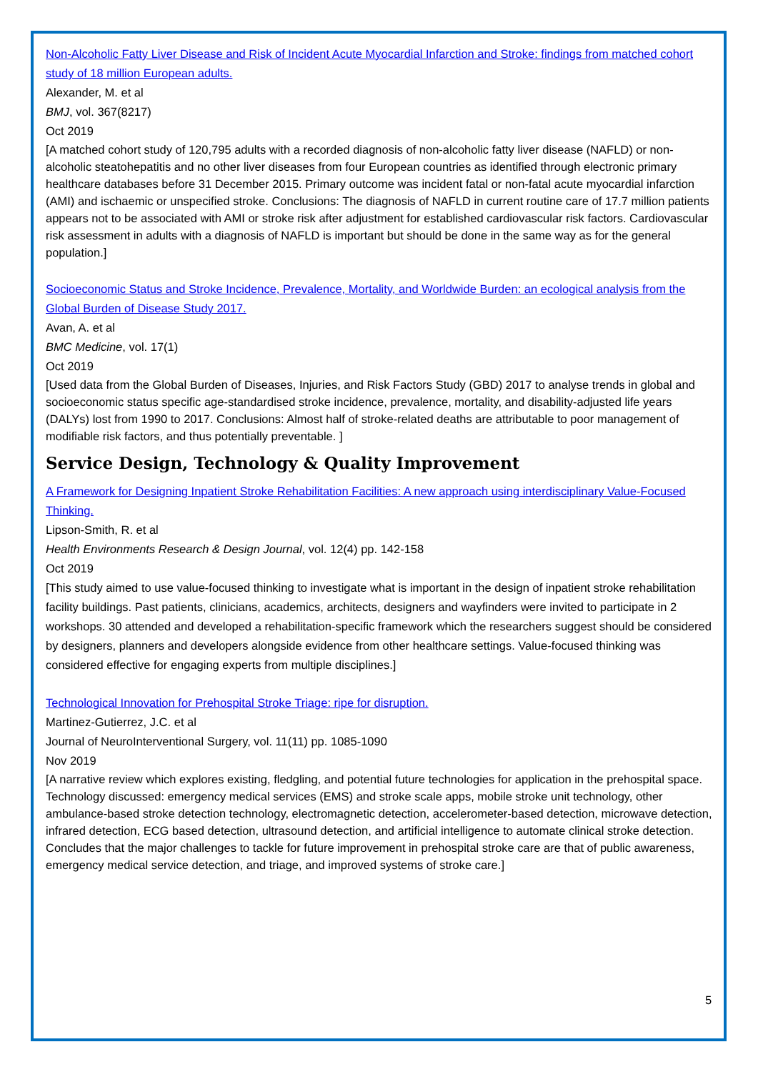Non-Alcoholic Fatty Liver Disease and Risk of Incident Acute Myocardial Infarction and Stroke: findings from matched cohort study of 18 million European adults.
Alexander, M. et al
BMJ, vol. 367(8217)
Oct 2019
[A matched cohort study of 120,795 adults with a recorded diagnosis of non-alcoholic fatty liver disease (NAFLD) or non-alcoholic steatohepatitis and no other liver diseases from four European countries as identified through electronic primary healthcare databases before 31 December 2015. Primary outcome was incident fatal or non-fatal acute myocardial infarction (AMI) and ischaemic or unspecified stroke. Conclusions: The diagnosis of NAFLD in current routine care of 17.7 million patients appears not to be associated with AMI or stroke risk after adjustment for established cardiovascular risk factors. Cardiovascular risk assessment in adults with a diagnosis of NAFLD is important but should be done in the same way as for the general population.]
Socioeconomic Status and Stroke Incidence, Prevalence, Mortality, and Worldwide Burden: an ecological analysis from the Global Burden of Disease Study 2017.
Avan, A. et al
BMC Medicine, vol. 17(1)
Oct 2019
[Used data from the Global Burden of Diseases, Injuries, and Risk Factors Study (GBD) 2017 to analyse trends in global and socioeconomic status specific age-standardised stroke incidence, prevalence, mortality, and disability-adjusted life years (DALYs) lost from 1990 to 2017. Conclusions: Almost half of stroke-related deaths are attributable to poor management of modifiable risk factors, and thus potentially preventable. ]
Service Design, Technology & Quality Improvement
A Framework for Designing Inpatient Stroke Rehabilitation Facilities: A new approach using interdisciplinary Value-Focused Thinking.
Lipson-Smith, R. et al
Health Environments Research & Design Journal, vol. 12(4) pp. 142-158
Oct 2019
[This study aimed to use value-focused thinking to investigate what is important in the design of inpatient stroke rehabilitation facility buildings. Past patients, clinicians, academics, architects, designers and wayfinders were invited to participate in 2 workshops. 30 attended and developed a rehabilitation-specific framework which the researchers suggest should be considered by designers, planners and developers alongside evidence from other healthcare settings. Value-focused thinking was considered effective for engaging experts from multiple disciplines.]
Technological Innovation for Prehospital Stroke Triage: ripe for disruption.
Martinez-Gutierrez, J.C. et al
Journal of NeuroInterventional Surgery, vol. 11(11) pp. 1085-1090
Nov 2019
[A narrative review which explores existing, fledgling, and potential future technologies for application in the prehospital space. Technology discussed: emergency medical services (EMS) and stroke scale apps, mobile stroke unit technology, other ambulance-based stroke detection technology, electromagnetic detection, accelerometer-based detection, microwave detection, infrared detection, ECG based detection, ultrasound detection, and artificial intelligence to automate clinical stroke detection. Concludes that the major challenges to tackle for future improvement in prehospital stroke care are that of public awareness, emergency medical service detection, and triage, and improved systems of stroke care.]
5